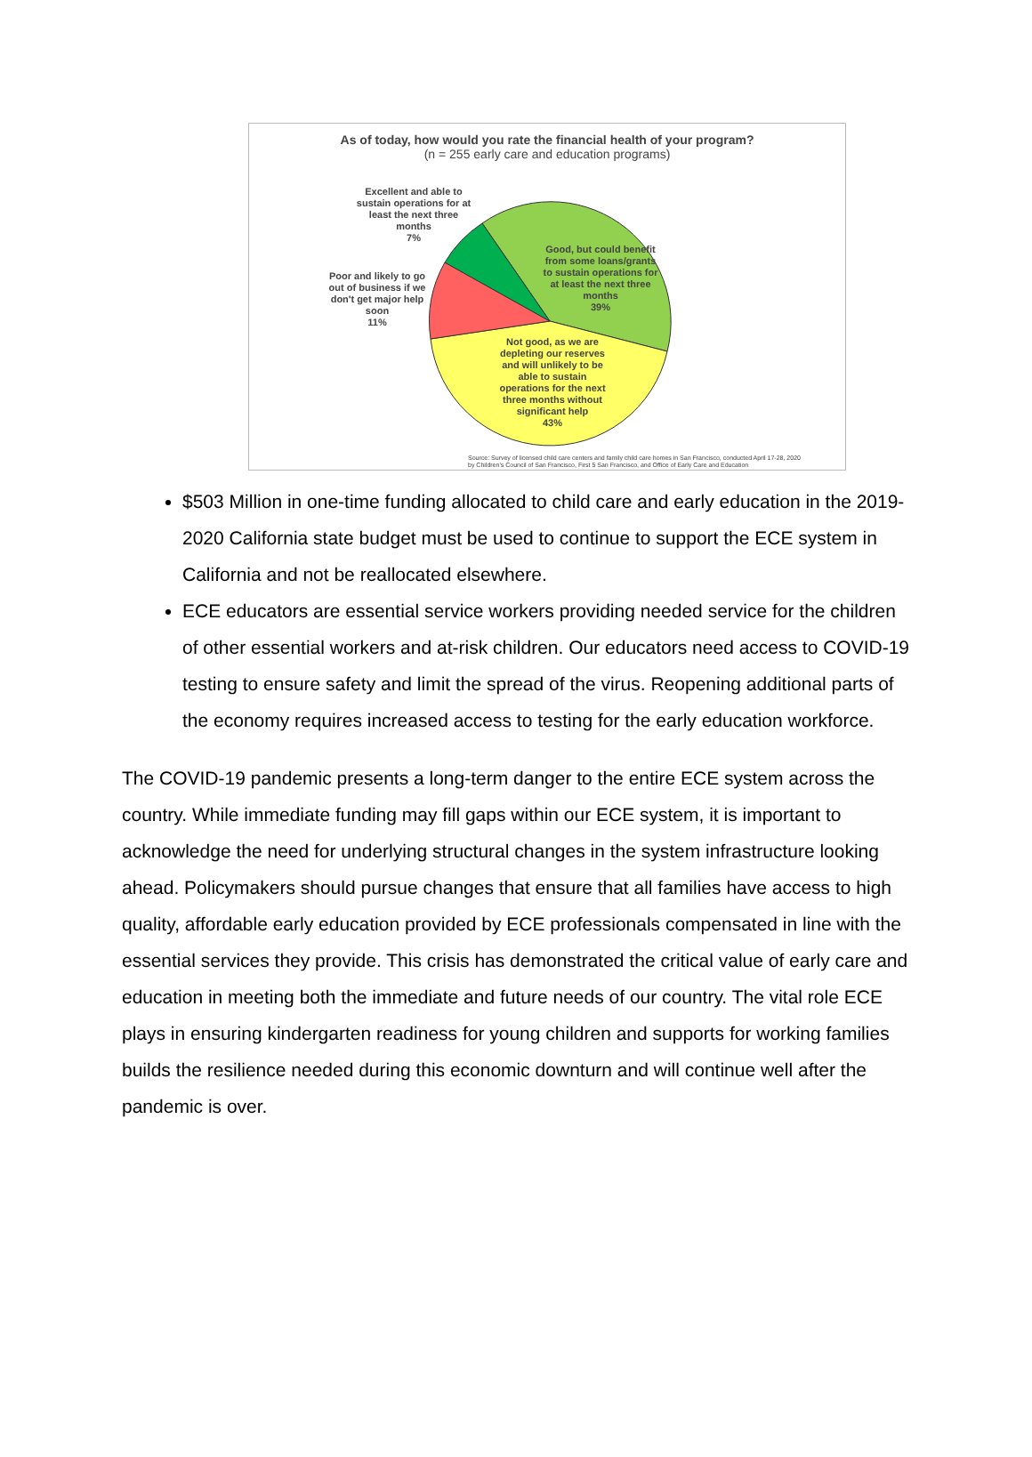As of today, how would you rate the financial health of your program?
(n = 255 early care and education programs)
Excellent and able to sustain operations for at least the next three months
7%
Poor and likely to go out of business if we don't get major help soon
11%
Good, but could benefit from some loans/grants to sustain operations for at least the next three months
39%
Not good, as we are depleting our reserves and will unlikely to be able to sustain operations for the next three months without significant help
43%
Source: Survey of licensed child care centers and family child care homes in San Francisco, conducted April 17-28, 2020
by Children's Council of San Francisco, First 5 San Francisco, and Office of Early Care and Education
$503 Million in one-time funding allocated to child care and early education in the 2019-2020 California state budget must be used to continue to support the ECE system in California and not be reallocated elsewhere.
ECE educators are essential service workers providing needed service for the children of other essential workers and at-risk children. Our educators need access to COVID-19 testing to ensure safety and limit the spread of the virus. Reopening additional parts of the economy requires increased access to testing for the early education workforce.
The COVID-19 pandemic presents a long-term danger to the entire ECE system across the country. While immediate funding may fill gaps within our ECE system, it is important to acknowledge the need for underlying structural changes in the system infrastructure looking ahead. Policymakers should pursue changes that ensure that all families have access to high quality, affordable early education provided by ECE professionals compensated in line with the essential services they provide. This crisis has demonstrated the critical value of early care and education in meeting both the immediate and future needs of our country. The vital role ECE plays in ensuring kindergarten readiness for young children and supports for working families builds the resilience needed during this economic downturn and will continue well after the pandemic is over.